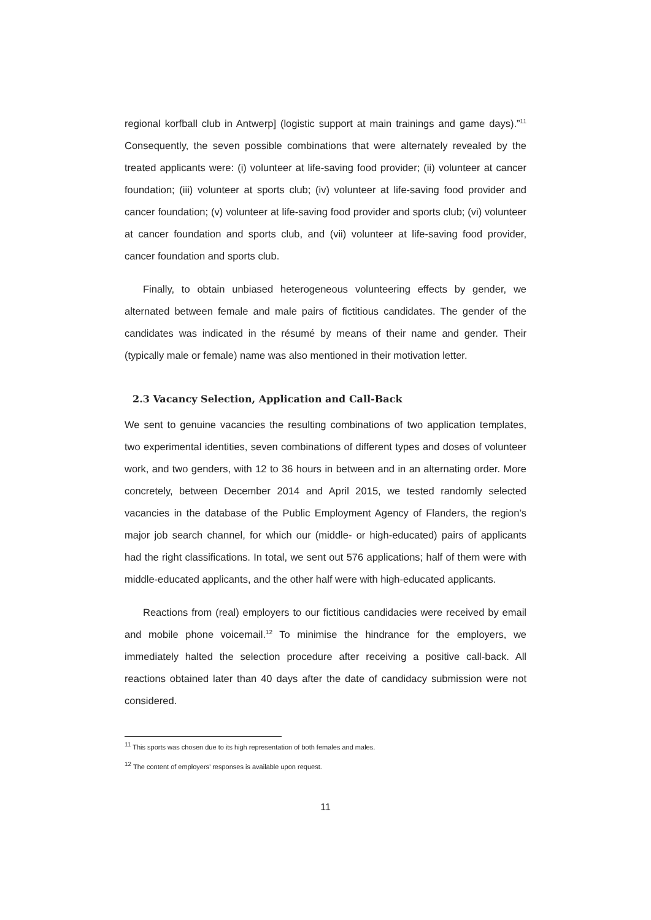regional korfball club in Antwerp] (logistic support at main trainings and game days).”<sup>11</sup> Consequently, the seven possible combinations that were alternately revealed by the treated applicants were: (i) volunteer at life-saving food provider; (ii) volunteer at cancer foundation; (iii) volunteer at sports club; (iv) volunteer at life-saving food provider and cancer foundation; (v) volunteer at life-saving food provider and sports club; (vi) volunteer at cancer foundation and sports club, and (vii) volunteer at life-saving food provider, cancer foundation and sports club.
Finally, to obtain unbiased heterogeneous volunteering effects by gender, we alternated between female and male pairs of fictitious candidates. The gender of the candidates was indicated in the résumé by means of their name and gender. Their (typically male or female) name was also mentioned in their motivation letter.
2.3 Vacancy Selection, Application and Call-Back
We sent to genuine vacancies the resulting combinations of two application templates, two experimental identities, seven combinations of different types and doses of volunteer work, and two genders, with 12 to 36 hours in between and in an alternating order. More concretely, between December 2014 and April 2015, we tested randomly selected vacancies in the database of the Public Employment Agency of Flanders, the region’s major job search channel, for which our (middle- or high-educated) pairs of applicants had the right classifications. In total, we sent out 576 applications; half of them were with middle-educated applicants, and the other half were with high-educated applicants.
Reactions from (real) employers to our fictitious candidacies were received by email and mobile phone voicemail.<sup>12</sup> To minimise the hindrance for the employers, we immediately halted the selection procedure after receiving a positive call-back. All reactions obtained later than 40 days after the date of candidacy submission were not considered.
<sup>11</sup> This sports was chosen due to its high representation of both females and males.
<sup>12</sup> The content of employers’ responses is available upon request.
11